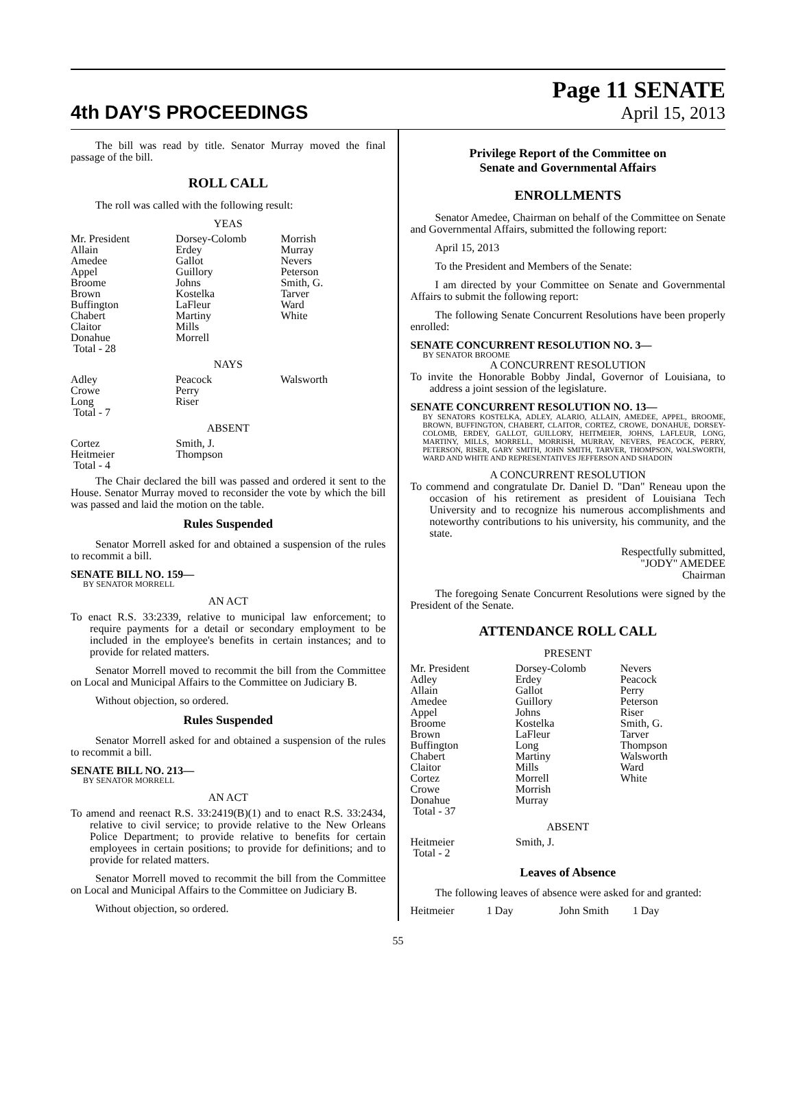4th DAY'S PROCEEDINGS
Page 11 SENATE
April 15, 2013
The bill was read by title. Senator Murray moved the final passage of the bill.
ROLL CALL
The roll was called with the following result:
YEAS
| Mr. President | Dorsey-Colomb | Morrish |
| Allain | Erdey | Murray |
| Amedee | Gallot | Nevers |
| Appel | Guillory | Peterson |
| Broome | Johns | Smith, G. |
| Brown | Kostelka | Tarver |
| Buffington | LaFleur | Ward |
| Chabert | Martiny | White |
| Claitor | Mills | |
| Donahue | Morrell | |
| Total - 28 | | |
NAYS
| Adley | Peacock | Walsworth |
| Crowe | Perry | |
| Long | Riser | |
| Total - 7 | | |
ABSENT
| Cortez | Smith, J. | |
| Heitmeier | Thompson | |
| Total - 4 | | |
The Chair declared the bill was passed and ordered it sent to the House. Senator Murray moved to reconsider the vote by which the bill was passed and laid the motion on the table.
Rules Suspended
Senator Morrell asked for and obtained a suspension of the rules to recommit a bill.
SENATE BILL NO. 159—
BY SENATOR MORRELL
AN ACT
To enact R.S. 33:2339, relative to municipal law enforcement; to require payments for a detail or secondary employment to be included in the employee's benefits in certain instances; and to provide for related matters.
Senator Morrell moved to recommit the bill from the Committee on Local and Municipal Affairs to the Committee on Judiciary B.
Without objection, so ordered.
Rules Suspended
Senator Morrell asked for and obtained a suspension of the rules to recommit a bill.
SENATE BILL NO. 213—
BY SENATOR MORRELL
AN ACT
To amend and reenact R.S. 33:2419(B)(1) and to enact R.S. 33:2434, relative to civil service; to provide relative to the New Orleans Police Department; to provide relative to benefits for certain employees in certain positions; to provide for definitions; and to provide for related matters.
Senator Morrell moved to recommit the bill from the Committee on Local and Municipal Affairs to the Committee on Judiciary B.
Without objection, so ordered.
Privilege Report of the Committee on
Senate and Governmental Affairs
ENROLLMENTS
Senator Amedee, Chairman on behalf of the Committee on Senate and Governmental Affairs, submitted the following report:
April 15, 2013
To the President and Members of the Senate:
I am directed by your Committee on Senate and Governmental Affairs to submit the following report:
The following Senate Concurrent Resolutions have been properly enrolled:
SENATE CONCURRENT RESOLUTION NO. 3—
BY SENATOR BROOME
A CONCURRENT RESOLUTION
To invite the Honorable Bobby Jindal, Governor of Louisiana, to address a joint session of the legislature.
SENATE CONCURRENT RESOLUTION NO. 13—
BY SENATORS KOSTELKA, ADLEY, ALARIO, ALLAIN, AMEDEE, APPEL, BROOME, BROWN, BUFFINGTON, CHABERT, CLAITOR, CORTEZ, CROWE, DONAHUE, DORSEY-COLOMB, ERDEY, GALLOT, GUILLORY, HEITMEIER, JOHNS, LAFLEUR, LONG, MARTINY, MILLS, MORRELL, MORRISH, MURRAY, NEVERS, PEACOCK, PERRY, PETERSON, RISER, GARY SMITH, JOHN SMITH, TARVER, THOMPSON, WALSWORTH, WARD AND WHITE AND REPRESENTATIVES JEFFERSON AND SHADOIN
A CONCURRENT RESOLUTION
To commend and congratulate Dr. Daniel D. "Dan" Reneau upon the occasion of his retirement as president of Louisiana Tech University and to recognize his numerous accomplishments and noteworthy contributions to his university, his community, and the state.
Respectfully submitted,
"JODY" AMEDEE
Chairman
The foregoing Senate Concurrent Resolutions were signed by the President of the Senate.
ATTENDANCE ROLL CALL
PRESENT
| Mr. President | Dorsey-Colomb | Nevers |
| Adley | Erdey | Peacock |
| Allain | Gallot | Perry |
| Amedee | Guillory | Peterson |
| Appel | Johns | Riser |
| Broome | Kostelka | Smith, G. |
| Brown | LaFleur | Tarver |
| Buffington | Long | Thompson |
| Chabert | Martiny | Walsworth |
| Claitor | Mills | Ward |
| Cortez | Morrell | White |
| Crowe | Morrish | |
| Donahue | Murray | |
| Total - 37 | | |
ABSENT
| Heitmeier | Smith, J. | |
| Total - 2 | | |
Leaves of Absence
The following leaves of absence were asked for and granted:
| Heitmeier | 1 Day | John Smith | 1 Day |
55